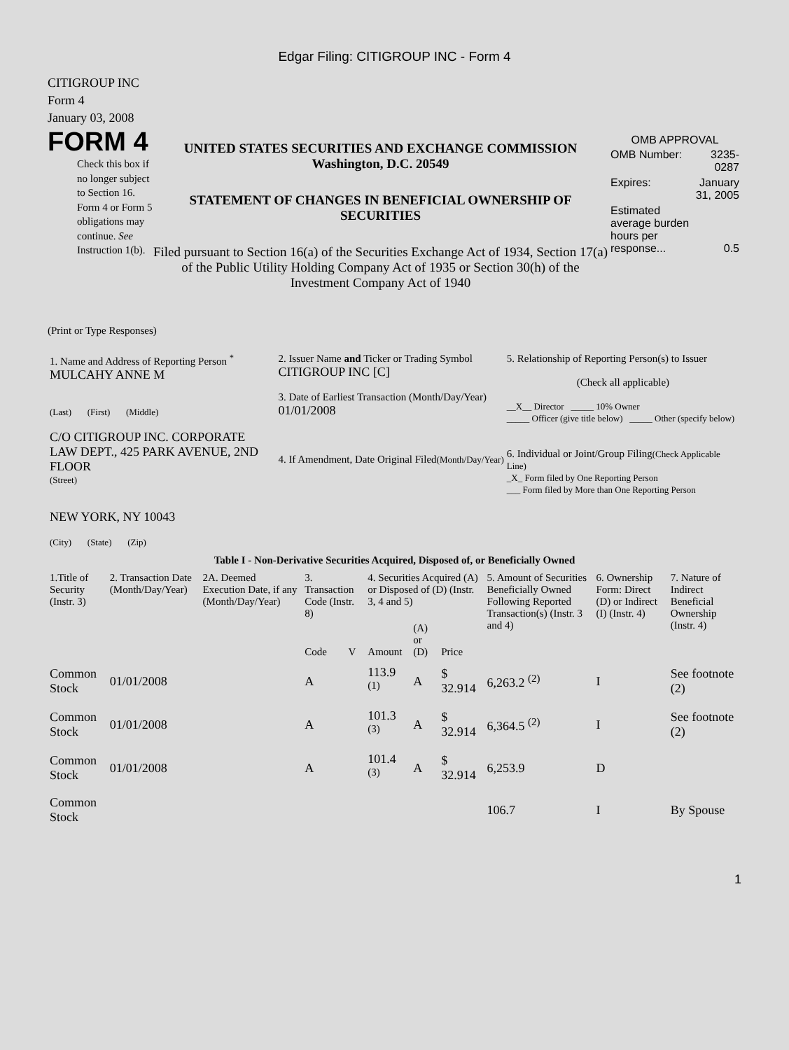Edgar Filing: CITIGROUP INC - Form 4
CITIGROUP INC
Form 4
January 03, 2008
FORM 4
Check this box if no longer subject to Section 16. Form 4 or Form 5 obligations may continue. See Instruction 1(b).
UNITED STATES SECURITIES AND EXCHANGE COMMISSION
Washington, D.C. 20549
STATEMENT OF CHANGES IN BENEFICIAL OWNERSHIP OF SECURITIES
Filed pursuant to Section 16(a) of the Securities Exchange Act of 1934, Section 17(a) of the Public Utility Holding Company Act of 1935 or Section 30(h) of the Investment Company Act of 1940
OMB APPROVAL
| OMB Number: | 3235-0287 |
| Expires: | January 31, 2005 |
| Estimated average burden hours per response... | 0.5 |
(Print or Type Responses)
| 1. Name and Address of Reporting Person <sup>*</sup> MULCAHY ANNE M (Last) (First) (Middle) C/O CITIGROUP INC. CORPORATE LAW DEPT., 425 PARK AVENUE, 2ND FLOOR (Street) NEW YORK, NY 10043 (City) (State) (Zip) | 2. Issuer Name and Ticker or Trading Symbol CITIGROUP INC [C] 3. Date of Earliest Transaction (Month/Day/Year) 01/01/2008 4. If Amendment, Date Original Filed (Month/Day/Year) | 5. Relationship of Reporting Person(s) to Issuer (Check all applicable) __X__ Director _____ 10% Owner _____ Officer (give title below) _____ Other (specify below) 6. Individual or Joint/Group Filing (Check Applicable Line) _X_ Form filed by One Reporting Person ___ Form filed by More than One Reporting Person |
Table I - Non-Derivative Securities Acquired, Disposed of, or Beneficially Owned
| 1.Title of Security (Instr. 3) | 2. Transaction Date (Month/Day/Year) | 2A. Deemed Execution Date, if any (Month/Day/Year) | 3. Transaction Code (Instr. 8) | | 4. Securities Acquired (A) or Disposed of (D) (Instr. 3, 4 and 5) | | | 5. Amount of Securities Beneficially Owned Following Reported Transaction(s) (Instr. 3 and 4) | 6. Ownership Form: Direct (D) or Indirect (I) (Instr. 4) | 7. Nature of Indirect Beneficial Ownership (Instr. 4) |
| --- | --- | --- | --- | --- | --- | --- | --- | --- | --- | --- |
| | | | Code | V | Amount | (A) or (D) | Price | | | |
| Common Stock | 01/01/2008 | | A | | 113.9 <sup>(1)</sup> | A | $ 32.914 | 6,263.2 <sup>(2)</sup> | I | See footnote (2) |
| Common Stock | 01/01/2008 | | A | | 101.3 <sup>(3)</sup> | A | $ 32.914 | 6,364.5 <sup>(2)</sup> | I | See footnote (2) |
| Common Stock | 01/01/2008 | | A | | 101.4 <sup>(3)</sup> | A | $ 32.914 | 6,253.9 | D | |
| Common Stock | | | | | | | | 106.7 | I | By Spouse |
1